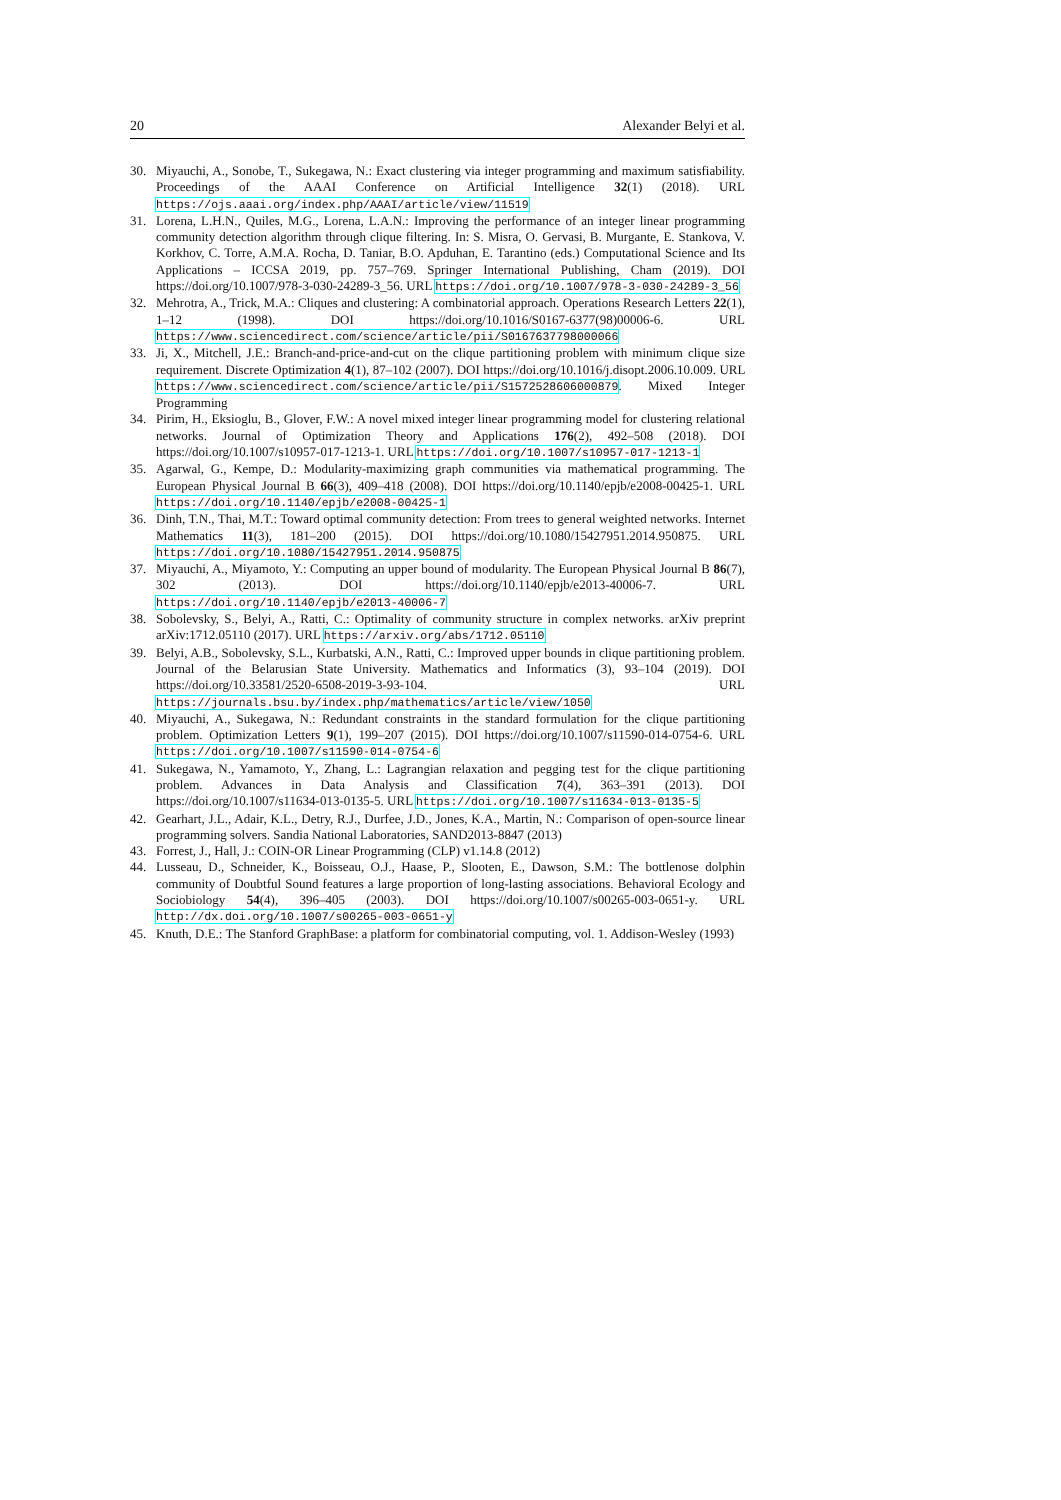20 Alexander Belyi et al.
30. Miyauchi, A., Sonobe, T., Sukegawa, N.: Exact clustering via integer programming and maximum satisfiability. Proceedings of the AAAI Conference on Artificial Intelligence 32(1) (2018). URL https://ojs.aaai.org/index.php/AAAI/article/view/11519
31. Lorena, L.H.N., Quiles, M.G., Lorena, L.A.N.: Improving the performance of an integer linear programming community detection algorithm through clique filtering. In: S. Misra, O. Gervasi, B. Murgante, E. Stankova, V. Korkhov, C. Torre, A.M.A. Rocha, D. Taniar, B.O. Apduhan, E. Tarantino (eds.) Computational Science and Its Applications – ICCSA 2019, pp. 757–769. Springer International Publishing, Cham (2019). DOI https://doi.org/10.1007/978-3-030-24289-3_56. URL https://doi.org/10.1007/978-3-030-24289-3_56
32. Mehrotra, A., Trick, M.A.: Cliques and clustering: A combinatorial approach. Operations Research Letters 22(1), 1–12 (1998). DOI https://doi.org/10.1016/S0167-6377(98)00006-6. URL https://www.sciencedirect.com/science/article/pii/S0167637798000066
33. Ji, X., Mitchell, J.E.: Branch-and-price-and-cut on the clique partitioning problem with minimum clique size requirement. Discrete Optimization 4(1), 87–102 (2007). DOI https://doi.org/10.1016/j.disopt.2006.10.009. URL https://www.sciencedirect.com/science/article/pii/S1572528606000879. Mixed Integer Programming
34. Pirim, H., Eksioglu, B., Glover, F.W.: A novel mixed integer linear programming model for clustering relational networks. Journal of Optimization Theory and Applications 176(2), 492–508 (2018). DOI https://doi.org/10.1007/s10957-017-1213-1. URL https://doi.org/10.1007/s10957-017-1213-1
35. Agarwal, G., Kempe, D.: Modularity-maximizing graph communities via mathematical programming. The European Physical Journal B 66(3), 409–418 (2008). DOI https://doi.org/10.1140/epjb/e2008-00425-1. URL https://doi.org/10.1140/epjb/e2008-00425-1
36. Dinh, T.N., Thai, M.T.: Toward optimal community detection: From trees to general weighted networks. Internet Mathematics 11(3), 181–200 (2015). DOI https://doi.org/10.1080/15427951.2014.950875. URL https://doi.org/10.1080/15427951.2014.950875
37. Miyauchi, A., Miyamoto, Y.: Computing an upper bound of modularity. The European Physical Journal B 86(7), 302 (2013). DOI https://doi.org/10.1140/epjb/e2013-40006-7. URL https://doi.org/10.1140/epjb/e2013-40006-7
38. Sobolevsky, S., Belyi, A., Ratti, C.: Optimality of community structure in complex networks. arXiv preprint arXiv:1712.05110 (2017). URL https://arxiv.org/abs/1712.05110
39. Belyi, A.B., Sobolevsky, S.L., Kurbatski, A.N., Ratti, C.: Improved upper bounds in clique partitioning problem. Journal of the Belarusian State University. Mathematics and Informatics (3), 93–104 (2019). DOI https://doi.org/10.33581/2520-6508-2019-3-93-104. URL https://journals.bsu.by/index.php/mathematics/article/view/1050
40. Miyauchi, A., Sukegawa, N.: Redundant constraints in the standard formulation for the clique partitioning problem. Optimization Letters 9(1), 199–207 (2015). DOI https://doi.org/10.1007/s11590-014-0754-6. URL https://doi.org/10.1007/s11590-014-0754-6
41. Sukegawa, N., Yamamoto, Y., Zhang, L.: Lagrangian relaxation and pegging test for the clique partitioning problem. Advances in Data Analysis and Classification 7(4), 363–391 (2013). DOI https://doi.org/10.1007/s11634-013-0135-5. URL https://doi.org/10.1007/s11634-013-0135-5
42. Gearhart, J.L., Adair, K.L., Detry, R.J., Durfee, J.D., Jones, K.A., Martin, N.: Comparison of open-source linear programming solvers. Sandia National Laboratories, SAND2013-8847 (2013)
43. Forrest, J., Hall, J.: COIN-OR Linear Programming (CLP) v1.14.8 (2012)
44. Lusseau, D., Schneider, K., Boisseau, O.J., Haase, P., Slooten, E., Dawson, S.M.: The bottlenose dolphin community of Doubtful Sound features a large proportion of long-lasting associations. Behavioral Ecology and Sociobiology 54(4), 396–405 (2003). DOI https://doi.org/10.1007/s00265-003-0651-y. URL http://dx.doi.org/10.1007/s00265-003-0651-y
45. Knuth, D.E.: The Stanford GraphBase: a platform for combinatorial computing, vol. 1. Addison-Wesley (1993)